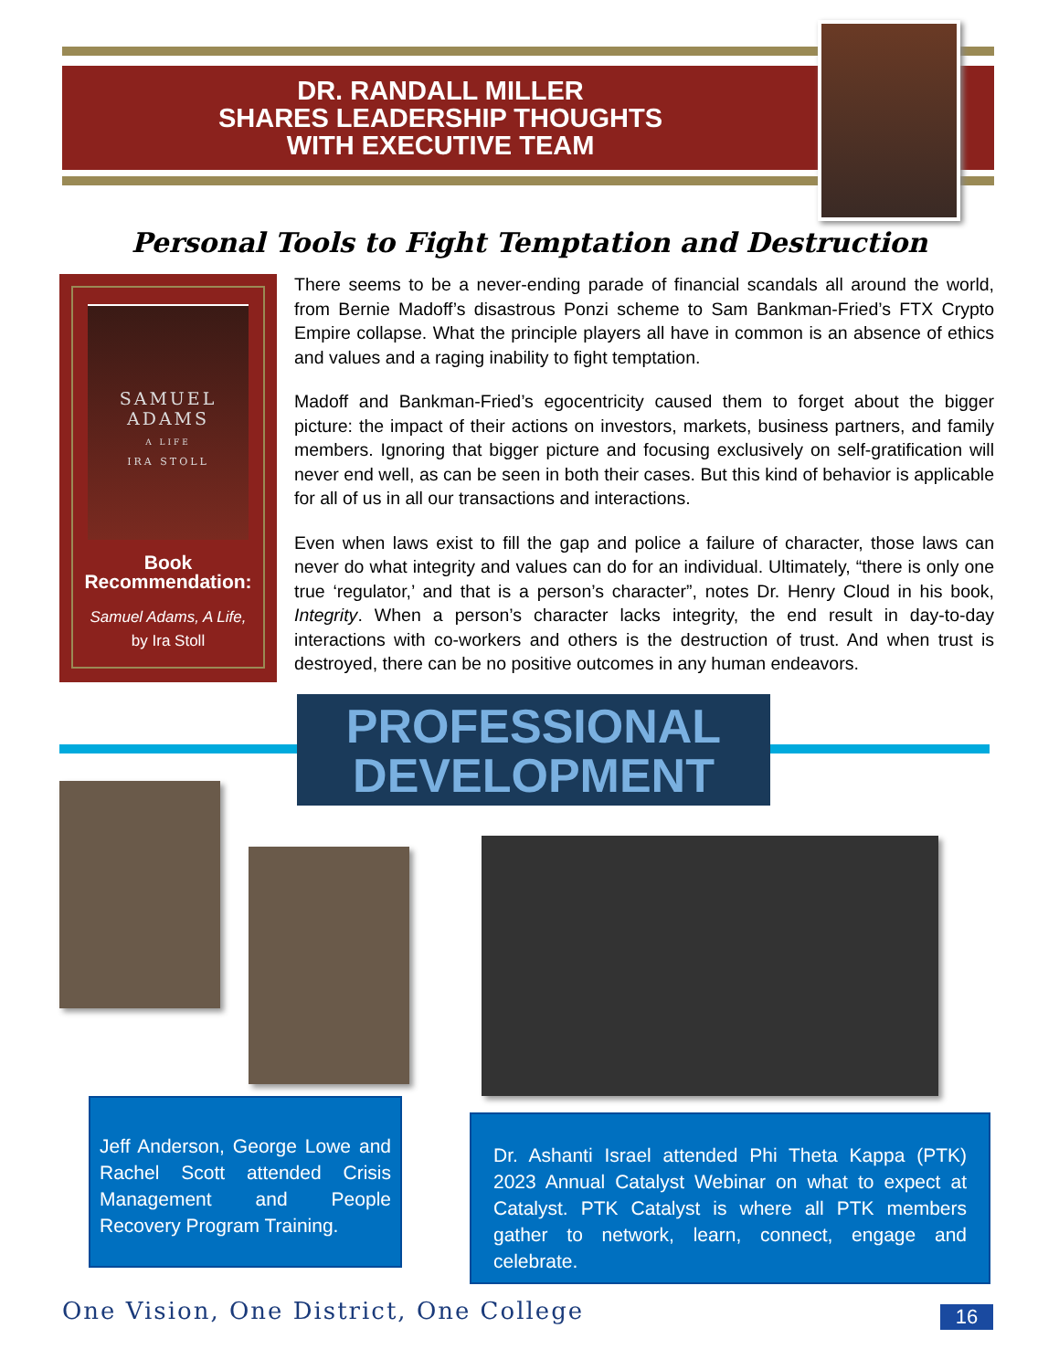DR. RANDALL MILLER
SHARES LEADERSHIP THOUGHTS
WITH EXECUTIVE TEAM
Personal Tools to Fight Temptation and Destruction
SAMUEL
ADAMS
A LIFE
IRA STOLL
Book
Recommendation:
Samuel Adams, A Life,
by Ira Stoll
There seems to be a never-ending parade of financial scandals all around the world, from Bernie Madoff’s disastrous Ponzi scheme to Sam Bankman-Fried’s FTX Crypto Empire collapse. What the principle players all have in common is an absence of ethics and values and a raging inability to fight temptation.
Madoff and Bankman-Fried’s egocentricity caused them to forget about the bigger picture: the impact of their actions on investors, markets, business partners, and family members. Ignoring that bigger picture and focusing exclusively on self-gratification will never end well, as can be seen in both their cases. But this kind of behavior is applicable for all of us in all our transactions and interactions.
Even when laws exist to fill the gap and police a failure of character, those laws can never do what integrity and values can do for an individual. Ultimately, “there is only one true ‘regulator,’ and that is a person’s character”, notes Dr. Henry Cloud in his book, Integrity. When a person’s character lacks integrity, the end result in day-to-day interactions with co-workers and others is the destruction of trust. And when trust is destroyed, there can be no positive outcomes in any human endeavors.
PROFESSIONAL
DEVELOPMENT
Jeff Anderson, George Lowe and Rachel Scott attended Crisis Management and People Recovery Program Training.
Dr. Ashanti Israel attended Phi Theta Kappa (PTK) 2023 Annual Catalyst Webinar on what to expect at Catalyst. PTK Catalyst is where all PTK members gather to network, learn, connect, engage and celebrate.
One Vision, One District, One College
16